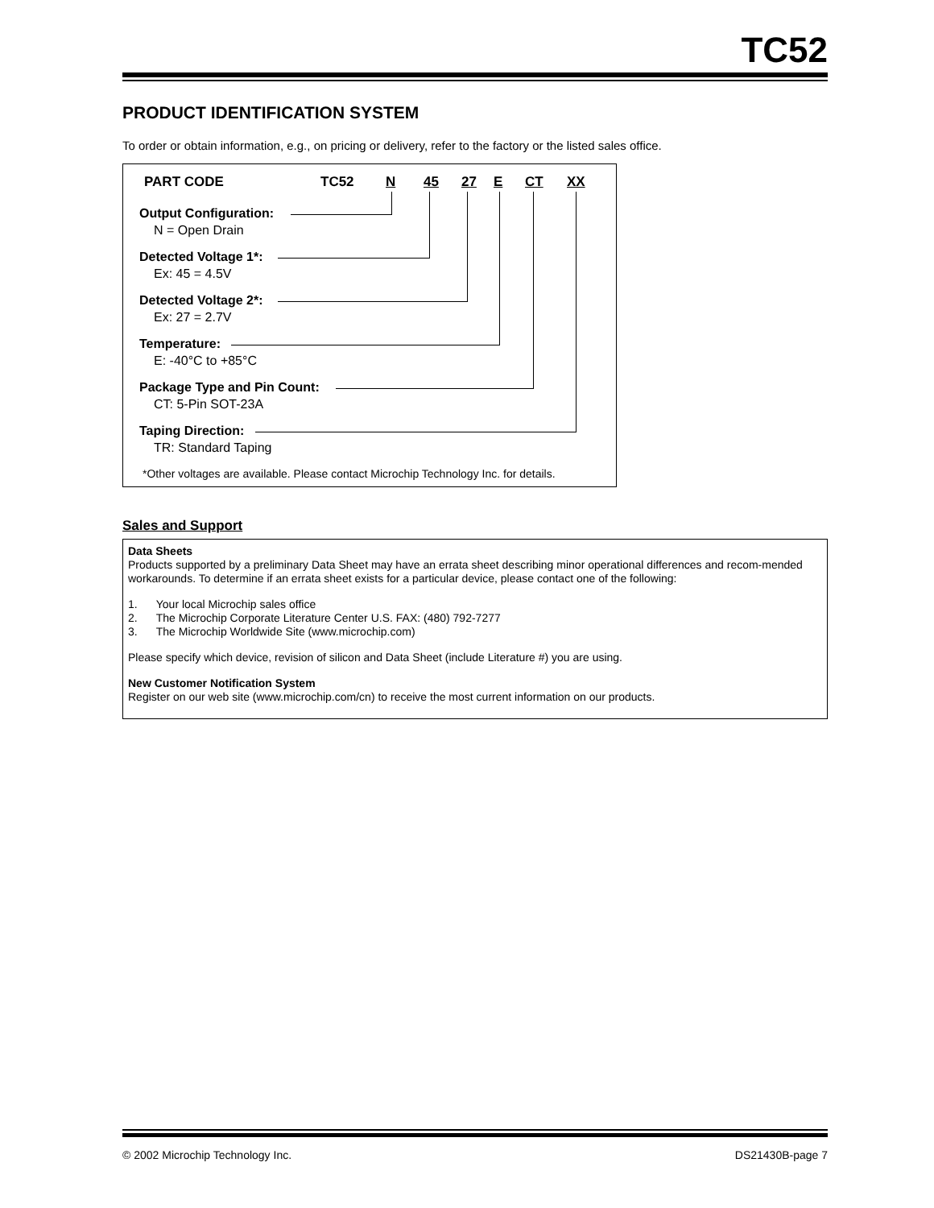TC52
PRODUCT IDENTIFICATION SYSTEM
To order or obtain information, e.g., on pricing or delivery, refer to the factory or the listed sales office.
PART CODE TC52 N 45 27 E CT XX
Output Configuration:
N = Open Drain
Detected Voltage 1*:
Ex: 45 = 4.5V
Detected Voltage 2*:
Ex: 27 = 2.7V
Temperature:
E: -40°C to +85°C
Package Type and Pin Count:
CT: 5-Pin SOT-23A
Taping Direction:
TR: Standard Taping
*Other voltages are available. Please contact Microchip Technology Inc. for details.
Sales and Support
Data Sheets
Products supported by a preliminary Data Sheet may have an errata sheet describing minor operational differences and recom-mended workarounds. To determine if an errata sheet exists for a particular device, please contact one of the following:
1. Your local Microchip sales office
2. The Microchip Corporate Literature Center U.S. FAX: (480) 792-7277
3. The Microchip Worldwide Site (www.microchip.com)
Please specify which device, revision of silicon and Data Sheet (include Literature #) you are using.
New Customer Notification System
Register on our web site (www.microchip.com/cn) to receive the most current information on our products.
© 2002 Microchip Technology Inc. DS21430B-page 7